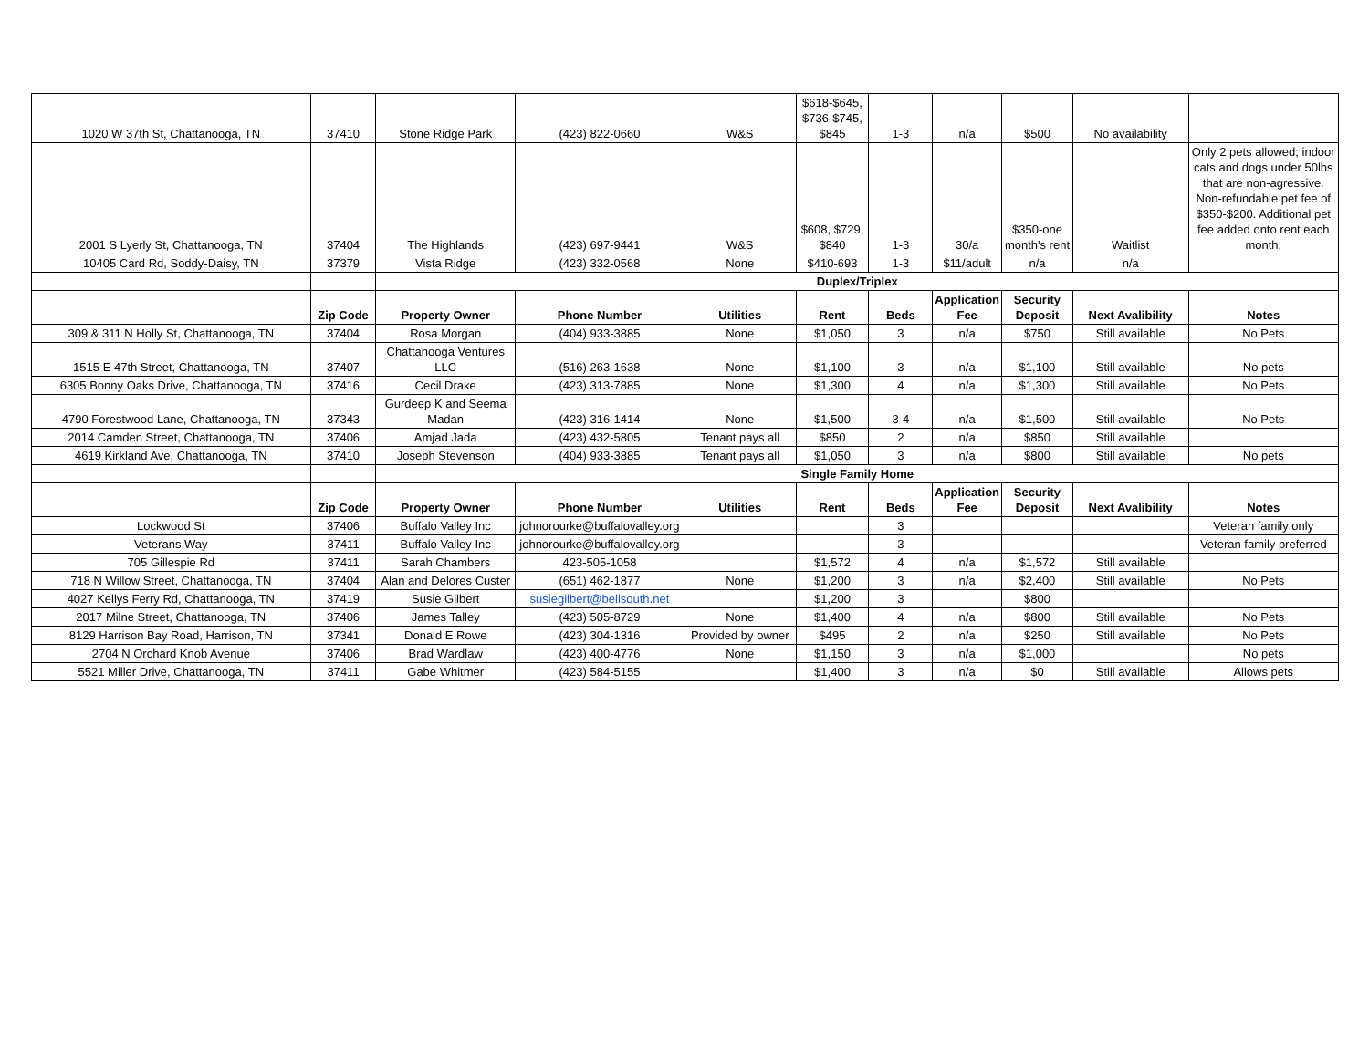| 1020 W 37th St, Chattanooga, TN | 37410 | Stone Ridge Park | (423) 822-0660 | W&S | $618-$645, $736-$745, $845 | 1-3 | n/a | $500 | No availability | |
| 2001 S Lyerly St, Chattanooga, TN | 37404 | The Highlands | (423) 697-9441 | W&S | $608, $729, $840 | 1-3 | 30/a | $350-one month's rent | Waitlist | Only 2 pets allowed; indoor cats and dogs under 50lbs that are non-agressive. Non-refundable pet fee of $350-$200. Additional pet fee added onto rent each month. |
| 10405 Card Rd, Soddy-Daisy, TN | 37379 | Vista Ridge | (423) 332-0568 | None | $410-693 | 1-3 | $11/adult | n/a | n/a | |
| | | Duplex/Triplex | | | | | | | | |
| | Zip Code | Property Owner | Phone Number | Utilities | Rent | Beds | Application Fee | Security Deposit | Next Avalibility | Notes |
| 309 & 311 N Holly St, Chattanooga, TN | 37404 | Rosa Morgan | (404) 933-3885 | None | $1,050 | 3 | n/a | $750 | Still available | No Pets |
| 1515 E 47th Street, Chattanooga, TN | 37407 | Chattanooga Ventures LLC | (516) 263-1638 | None | $1,100 | 3 | n/a | $1,100 | Still available | No pets |
| 6305 Bonny Oaks Drive, Chattanooga, TN | 37416 | Cecil Drake | (423) 313-7885 | None | $1,300 | 4 | n/a | $1,300 | Still available | No Pets |
| 4790 Forestwood Lane, Chattanooga, TN | 37343 | Gurdeep K and Seema Madan | (423) 316-1414 | None | $1,500 | 3-4 | n/a | $1,500 | Still available | No Pets |
| 2014 Camden Street, Chattanooga, TN | 37406 | Amjad Jada | (423) 432-5805 | Tenant pays all | $850 | 2 | n/a | $850 | Still available | |
| 4619 Kirkland Ave, Chattanooga, TN | 37410 | Joseph Stevenson | (404) 933-3885 | Tenant pays all | $1,050 | 3 | n/a | $800 | Still available | No pets |
| | | Single Family Home | | | | | | | | |
| | Zip Code | Property Owner | Phone Number | Utilities | Rent | Beds | Application Fee | Security Deposit | Next Avalibility | Notes |
| Lockwood St | 37406 | Buffalo Valley Inc | johnorourke@buffalovalley.org | | | 3 | | | | Veteran family only |
| Veterans Way | 37411 | Buffalo Valley Inc | johnorourke@buffalovalley.org | | | 3 | | | | Veteran family preferred |
| 705 Gillespie Rd | 37411 | Sarah Chambers | 423-505-1058 | | $1,572 | 4 | n/a | $1,572 | Still available | |
| 718 N Willow Street, Chattanooga, TN | 37404 | Alan and Delores Custer | (651) 462-1877 | None | $1,200 | 3 | n/a | $2,400 | Still available | No Pets |
| 4027 Kellys Ferry Rd, Chattanooga, TN | 37419 | Susie Gilbert | susiegilbert@bellsouth.net | | $1,200 | 3 | | $800 | | |
| 2017 Milne Street, Chattanooga, TN | 37406 | James Talley | (423) 505-8729 | None | $1,400 | 4 | n/a | $800 | Still available | No Pets |
| 8129 Harrison Bay Road, Harrison, TN | 37341 | Donald E Rowe | (423) 304-1316 | Provided by owner | $495 | 2 | n/a | $250 | Still available | No Pets |
| 2704 N Orchard Knob Avenue | 37406 | Brad Wardlaw | (423) 400-4776 | None | $1,150 | 3 | n/a | $1,000 | | No pets |
| 5521 Miller Drive, Chattanooga, TN | 37411 | Gabe Whitmer | (423) 584-5155 | | $1,400 | 3 | n/a | $0 | Still available | Allows pets |